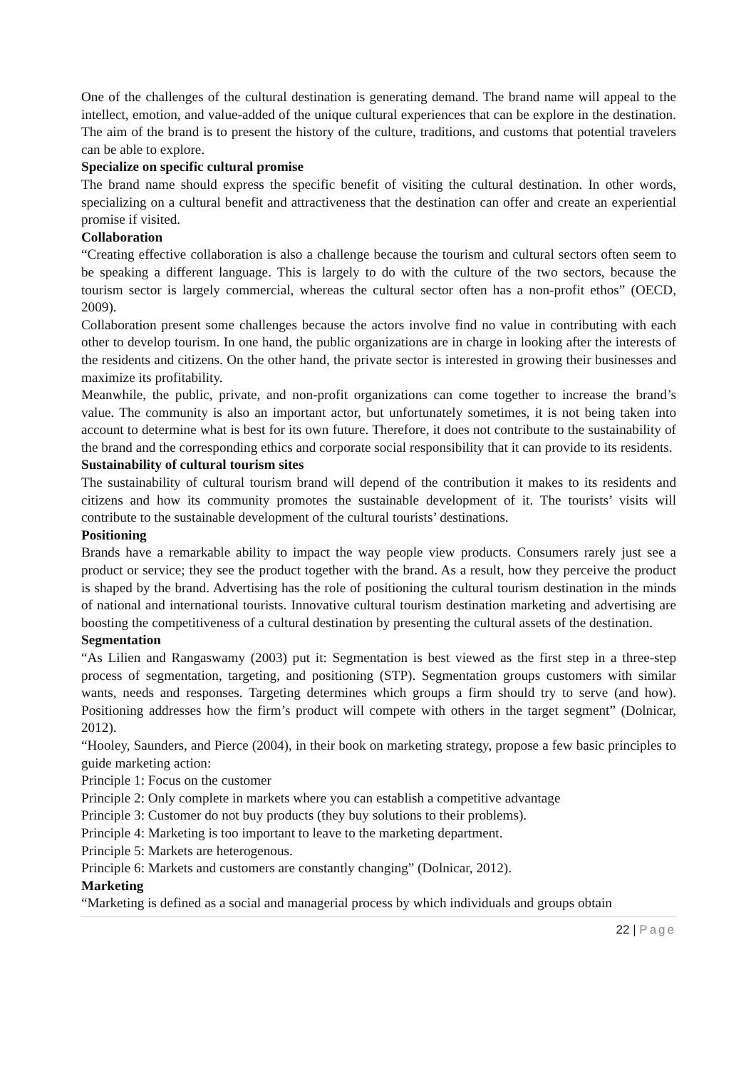One of the challenges of the cultural destination is generating demand. The brand name will appeal to the intellect, emotion, and value-added of the unique cultural experiences that can be explore in the destination. The aim of the brand is to present the history of the culture, traditions, and customs that potential travelers can be able to explore.
Specialize on specific cultural promise
The brand name should express the specific benefit of visiting the cultural destination. In other words, specializing on a cultural benefit and attractiveness that the destination can offer and create an experiential promise if visited.
Collaboration
“Creating effective collaboration is also a challenge because the tourism and cultural sectors often seem to be speaking a different language. This is largely to do with the culture of the two sectors, because the tourism sector is largely commercial, whereas the cultural sector often has a non-profit ethos” (OECD, 2009).
Collaboration present some challenges because the actors involve find no value in contributing with each other to develop tourism. In one hand, the public organizations are in charge in looking after the interests of the residents and citizens. On the other hand, the private sector is interested in growing their businesses and maximize its profitability.
Meanwhile, the public, private, and non-profit organizations can come together to increase the brand’s value. The community is also an important actor, but unfortunately sometimes, it is not being taken into account to determine what is best for its own future. Therefore, it does not contribute to the sustainability of the brand and the corresponding ethics and corporate social responsibility that it can provide to its residents.
Sustainability of cultural tourism sites
The sustainability of cultural tourism brand will depend of the contribution it makes to its residents and citizens and how its community promotes the sustainable development of it. The tourists’ visits will contribute to the sustainable development of the cultural tourists’ destinations.
Positioning
Brands have a remarkable ability to impact the way people view products. Consumers rarely just see a product or service; they see the product together with the brand. As a result, how they perceive the product is shaped by the brand. Advertising has the role of positioning the cultural tourism destination in the minds of national and international tourists. Innovative cultural tourism destination marketing and advertising are boosting the competitiveness of a cultural destination by presenting the cultural assets of the destination.
Segmentation
“As Lilien and Rangaswamy (2003) put it: Segmentation is best viewed as the first step in a three-step process of segmentation, targeting, and positioning (STP). Segmentation groups customers with similar wants, needs and responses. Targeting determines which groups a firm should try to serve (and how). Positioning addresses how the firm’s product will compete with others in the target segment” (Dolnicar, 2012).
“Hooley, Saunders, and Pierce (2004), in their book on marketing strategy, propose a few basic principles to guide marketing action:
Principle 1: Focus on the customer
Principle 2: Only complete in markets where you can establish a competitive advantage
Principle 3: Customer do not buy products (they buy solutions to their problems).
Principle 4: Marketing is too important to leave to the marketing department.
Principle 5: Markets are heterogenous.
Principle 6: Markets and customers are constantly changing” (Dolnicar, 2012).
Marketing
“Marketing is defined as a social and managerial process by which individuals and groups obtain
22 | Page